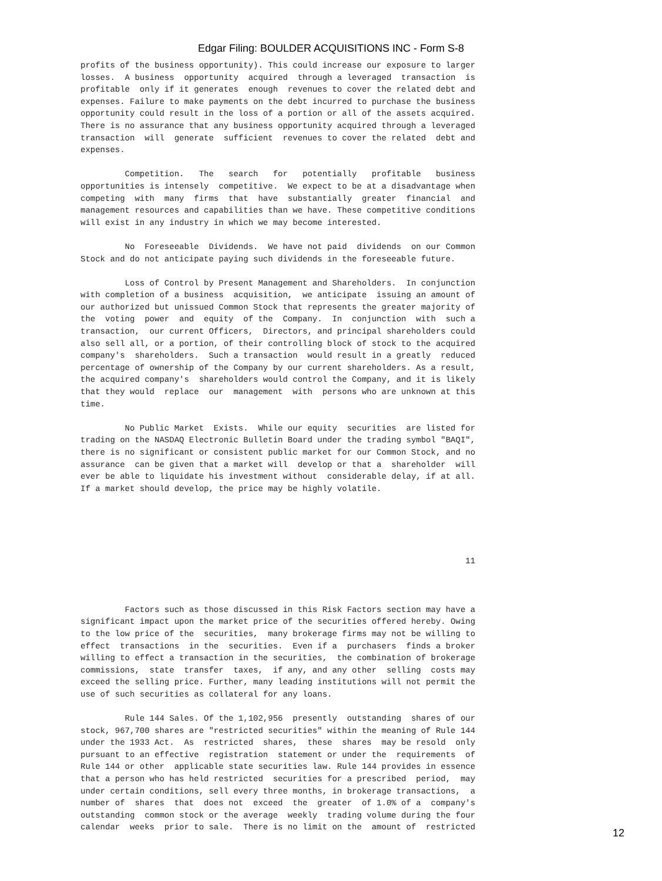Edgar Filing: BOULDER ACQUISITIONS INC - Form S-8
profits of the business opportunity). This could increase our exposure to larger
losses.  A business  opportunity  acquired  through a leveraged  transaction  is
profitable  only if it generates  enough  revenues to cover the related debt and
expenses. Failure to make payments on the debt incurred to purchase the business
opportunity could result in the loss of a portion or all of the assets acquired.
There is no assurance that any business opportunity acquired through a leveraged
transaction  will  generate  sufficient  revenues to cover the related  debt and
expenses.

         Competition.   The   search   for   potentially   profitable   business
opportunities is intensely  competitive.  We expect to be at a disadvantage when
competing  with  many  firms  that  have  substantially  greater  financial  and
management resources and capabilities than we have. These competitive conditions
will exist in any industry in which we may become interested.

         No  Foreseeable  Dividends.  We have not paid  dividends  on our Common
Stock and do not anticipate paying such dividends in the foreseeable future.

         Loss of Control by Present Management and Shareholders.  In conjunction
with completion of a business  acquisition,  we anticipate  issuing an amount of
our authorized but unissued Common Stock that represents the greater majority of
the  voting  power  and  equity  of the  Company.  In  conjunction  with  such a
transaction,  our current Officers,  Directors, and principal shareholders could
also sell all, or a portion, of their controlling block of stock to the acquired
company's  shareholders.  Such a transaction  would result in a greatly  reduced
percentage of ownership of the Company by our current shareholders. As a result,
the acquired company's  shareholders would control the Company, and it is likely
that they would  replace  our  management  with  persons who are unknown at this
time.

         No Public Market  Exists.  While our equity  securities  are listed for
trading on the NASDAQ Electronic Bulletin Board under the trading symbol "BAQI",
there is no significant or consistent public market for our Common Stock, and no
assurance  can be given that a market will  develop or that a  shareholder  will
ever be able to liquidate his investment without  considerable delay, if at all.
If a market should develop, the price may be highly volatile.





                                                                              11



         Factors such as those discussed in this Risk Factors section may have a
significant impact upon the market price of the securities offered hereby. Owing
to the low price of the  securities,  many brokerage firms may not be willing to
effect  transactions  in the  securities.  Even if a  purchasers  finds a broker
willing to effect a transaction in the securities,  the combination of brokerage
commissions,  state  transfer  taxes,  if any, and any other  selling  costs may
exceed the selling price. Further, many leading institutions will not permit the
use of such securities as collateral for any loans.

         Rule 144 Sales. Of the 1,102,956  presently  outstanding  shares of our
stock, 967,700 shares are "restricted securities" within the meaning of Rule 144
under the 1933 Act.  As  restricted  shares,  these  shares  may be resold  only
pursuant to an effective  registration  statement or under the  requirements  of
Rule 144 or other  applicable state securities law. Rule 144 provides in essence
that a person who has held restricted  securities for a prescribed  period,  may
under certain conditions, sell every three months, in brokerage transactions,  a
number of  shares  that  does not  exceed  the  greater  of 1.0% of a  company's
outstanding  common stock or the average  weekly  trading volume during the four
calendar  weeks  prior to sale.  There is no limit on the  amount of  restricted
12